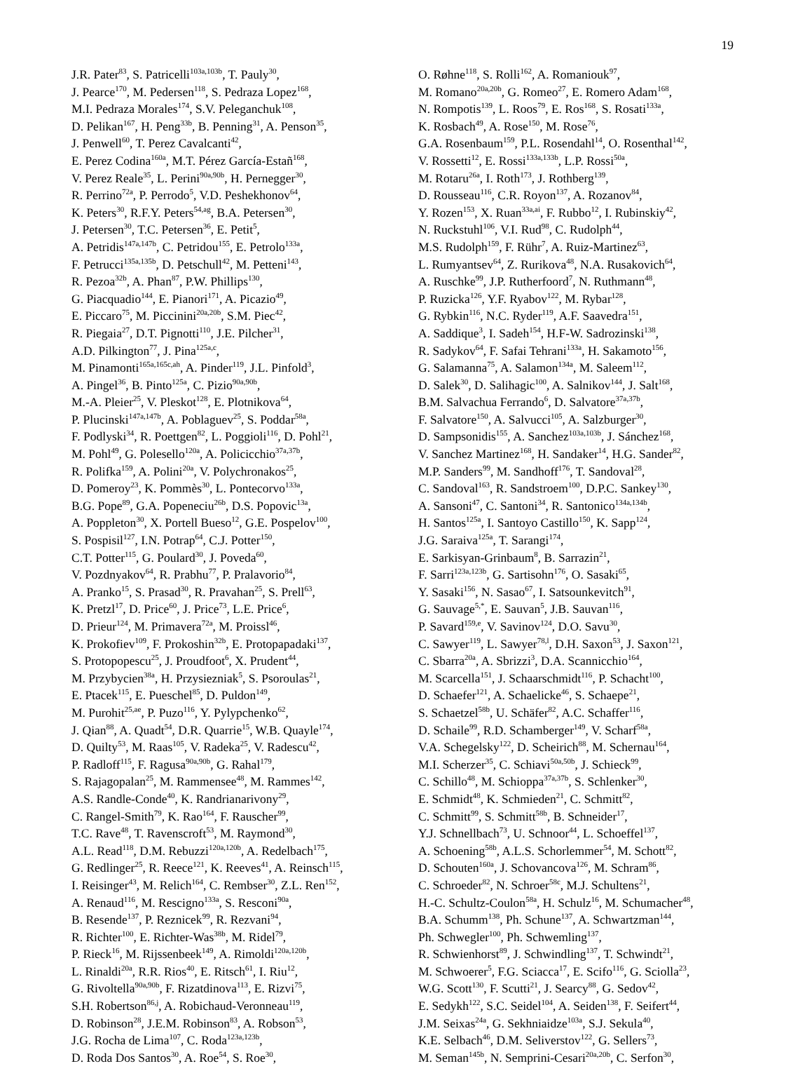19
J.R. Pater<sup>83</sup>, S. Patricelli<sup>103a,103b</sup>, T. Pauly<sup>30</sup>,
J. Pearce<sup>170</sup>, M. Pedersen<sup>118</sup>, S. Pedraza Lopez<sup>168</sup>,
M.I. Pedraza Morales<sup>174</sup>, S.V. Peleganchuk<sup>108</sup>,
D. Pelikan<sup>167</sup>, H. Peng<sup>33b</sup>, B. Penning<sup>31</sup>, A. Penson<sup>35</sup>,
J. Penwell<sup>60</sup>, T. Perez Cavalcanti<sup>42</sup>,
E. Perez Codina<sup>160a</sup>, M.T. Pérez García-Estañ<sup>168</sup>,
V. Perez Reale<sup>35</sup>, L. Perini<sup>90a,90b</sup>, H. Pernegger<sup>30</sup>,
R. Perrino<sup>72a</sup>, P. Perrodo<sup>5</sup>, V.D. Peshekhonov<sup>64</sup>,
K. Peters<sup>30</sup>, R.F.Y. Peters<sup>54,ag</sup>, B.A. Petersen<sup>30</sup>,
J. Petersen<sup>30</sup>, T.C. Petersen<sup>36</sup>, E. Petit<sup>5</sup>,
A. Petridis<sup>147a,147b</sup>, C. Petridou<sup>155</sup>, E. Petrolo<sup>133a</sup>,
F. Petrucci<sup>135a,135b</sup>, D. Petschull<sup>42</sup>, M. Petteni<sup>143</sup>,
R. Pezoa<sup>32b</sup>, A. Phan<sup>87</sup>, P.W. Phillips<sup>130</sup>,
G. Piacquadio<sup>144</sup>, E. Pianori<sup>171</sup>, A. Picazio<sup>49</sup>,
E. Piccaro<sup>75</sup>, M. Piccinini<sup>20a,20b</sup>, S.M. Piec<sup>42</sup>,
R. Piegaia<sup>27</sup>, D.T. Pignotti<sup>110</sup>, J.E. Pilcher<sup>31</sup>,
A.D. Pilkington<sup>77</sup>, J. Pina<sup>125a,c</sup>,
M. Pinamonti<sup>165a,165c,ah</sup>, A. Pinder<sup>119</sup>, J.L. Pinfold<sup>3</sup>,
A. Pingel<sup>36</sup>, B. Pinto<sup>125a</sup>, C. Pizio<sup>90a,90b</sup>,
M.-A. Pleier<sup>25</sup>, V. Pleskot<sup>128</sup>, E. Plotnikova<sup>64</sup>,
P. Plucinski<sup>147a,147b</sup>, A. Poblaguev<sup>25</sup>, S. Poddar<sup>58a</sup>,
F. Podlyski<sup>34</sup>, R. Poettgen<sup>82</sup>, L. Poggioli<sup>116</sup>, D. Pohl<sup>21</sup>,
M. Pohl<sup>49</sup>, G. Polesello<sup>120a</sup>, A. Policicchio<sup>37a,37b</sup>,
R. Polifka<sup>159</sup>, A. Polini<sup>20a</sup>, V. Polychronakos<sup>25</sup>,
D. Pomeroy<sup>23</sup>, K. Pommès<sup>30</sup>, L. Pontecorvo<sup>133a</sup>,
B.G. Pope<sup>89</sup>, G.A. Popeneciu<sup>26b</sup>, D.S. Popovic<sup>13a</sup>,
A. Poppleton<sup>30</sup>, X. Portell Bueso<sup>12</sup>, G.E. Pospelov<sup>100</sup>,
S. Pospisil<sup>127</sup>, I.N. Potrap<sup>64</sup>, C.J. Potter<sup>150</sup>,
C.T. Potter<sup>115</sup>, G. Poulard<sup>30</sup>, J. Poveda<sup>60</sup>,
V. Pozdnyakov<sup>64</sup>, R. Prabhu<sup>77</sup>, P. Pralavorio<sup>84</sup>,
A. Pranko<sup>15</sup>, S. Prasad<sup>30</sup>, R. Pravahan<sup>25</sup>, S. Prell<sup>63</sup>,
K. Pretzl<sup>17</sup>, D. Price<sup>60</sup>, J. Price<sup>73</sup>, L.E. Price<sup>6</sup>,
D. Prieur<sup>124</sup>, M. Primavera<sup>72a</sup>, M. Proissl<sup>46</sup>,
K. Prokofiev<sup>109</sup>, F. Prokoshin<sup>32b</sup>, E. Protopapadaki<sup>137</sup>,
S. Protopopescu<sup>25</sup>, J. Proudfoot<sup>6</sup>, X. Prudent<sup>44</sup>,
M. Przybycien<sup>38a</sup>, H. Przysiezniak<sup>5</sup>, S. Psoroulas<sup>21</sup>,
E. Ptacek<sup>115</sup>, E. Pueschel<sup>85</sup>, D. Puldon<sup>149</sup>,
M. Purohit<sup>25,ae</sup>, P. Puzo<sup>116</sup>, Y. Pylypchenko<sup>62</sup>,
J. Qian<sup>88</sup>, A. Quadt<sup>54</sup>, D.R. Quarrie<sup>15</sup>, W.B. Quayle<sup>174</sup>,
D. Quilty<sup>53</sup>, M. Raas<sup>105</sup>, V. Radeka<sup>25</sup>, V. Radescu<sup>42</sup>,
P. Radloff<sup>115</sup>, F. Ragusa<sup>90a,90b</sup>, G. Rahal<sup>179</sup>,
S. Rajagopalan<sup>25</sup>, M. Rammensee<sup>48</sup>, M. Rammes<sup>142</sup>,
A.S. Randle-Conde<sup>40</sup>, K. Randrianarivony<sup>29</sup>,
C. Rangel-Smith<sup>79</sup>, K. Rao<sup>164</sup>, F. Rauscher<sup>99</sup>,
T.C. Rave<sup>48</sup>, T. Ravenscroft<sup>53</sup>, M. Raymond<sup>30</sup>,
A.L. Read<sup>118</sup>, D.M. Rebuzzi<sup>120a,120b</sup>, A. Redelbach<sup>175</sup>,
G. Redlinger<sup>25</sup>, R. Reece<sup>121</sup>, K. Reeves<sup>41</sup>, A. Reinsch<sup>115</sup>,
I. Reisinger<sup>43</sup>, M. Relich<sup>164</sup>, C. Rembser<sup>30</sup>, Z.L. Ren<sup>152</sup>,
A. Renaud<sup>116</sup>, M. Rescigno<sup>133a</sup>, S. Resconi<sup>90a</sup>,
B. Resende<sup>137</sup>, P. Reznicek<sup>99</sup>, R. Rezvani<sup>94</sup>,
R. Richter<sup>100</sup>, E. Richter-Was<sup>38b</sup>, M. Ridel<sup>79</sup>,
P. Rieck<sup>16</sup>, M. Rijssenbeek<sup>149</sup>, A. Rimoldi<sup>120a,120b</sup>,
L. Rinaldi<sup>20a</sup>, R.R. Rios<sup>40</sup>, E. Ritsch<sup>61</sup>, I. Riu<sup>12</sup>,
G. Rivoltella<sup>90a,90b</sup>, F. Rizatdinova<sup>113</sup>, E. Rizvi<sup>75</sup>,
S.H. Robertson<sup>86,j</sup>, A. Robichaud-Veronneau<sup>119</sup>,
D. Robinson<sup>28</sup>, J.E.M. Robinson<sup>83</sup>, A. Robson<sup>53</sup>,
J.G. Rocha de Lima<sup>107</sup>, C. Roda<sup>123a,123b</sup>,
D. Roda Dos Santos<sup>30</sup>, A. Roe<sup>54</sup>, S. Roe<sup>30</sup>,
O. Røhne<sup>118</sup>, S. Rolli<sup>162</sup>, A. Romaniouk<sup>97</sup>,
M. Romano<sup>20a,20b</sup>, G. Romeo<sup>27</sup>, E. Romero Adam<sup>168</sup>,
N. Rompotis<sup>139</sup>, L. Roos<sup>79</sup>, E. Ros<sup>168</sup>, S. Rosati<sup>133a</sup>,
K. Rosbach<sup>49</sup>, A. Rose<sup>150</sup>, M. Rose<sup>76</sup>,
G.A. Rosenbaum<sup>159</sup>, P.L. Rosendahl<sup>14</sup>, O. Rosenthal<sup>142</sup>,
V. Rossetti<sup>12</sup>, E. Rossi<sup>133a,133b</sup>, L.P. Rossi<sup>50a</sup>,
M. Rotaru<sup>26a</sup>, I. Roth<sup>173</sup>, J. Rothberg<sup>139</sup>,
D. Rousseau<sup>116</sup>, C.R. Royon<sup>137</sup>, A. Rozanov<sup>84</sup>,
Y. Rozen<sup>153</sup>, X. Ruan<sup>33a,ai</sup>, F. Rubbo<sup>12</sup>, I. Rubinskiy<sup>42</sup>,
N. Ruckstuhl<sup>106</sup>, V.I. Rud<sup>98</sup>, C. Rudolph<sup>44</sup>,
M.S. Rudolph<sup>159</sup>, F. Rühr<sup>7</sup>, A. Ruiz-Martinez<sup>63</sup>,
L. Rumyantsev<sup>64</sup>, Z. Rurikova<sup>48</sup>, N.A. Rusakovich<sup>64</sup>,
A. Ruschke<sup>99</sup>, J.P. Rutherfoord<sup>7</sup>, N. Ruthmann<sup>48</sup>,
P. Ruzicka<sup>126</sup>, Y.F. Ryabov<sup>122</sup>, M. Rybar<sup>128</sup>,
G. Rybkin<sup>116</sup>, N.C. Ryder<sup>119</sup>, A.F. Saavedra<sup>151</sup>,
A. Saddique<sup>3</sup>, I. Sadeh<sup>154</sup>, H.F-W. Sadrozinski<sup>138</sup>,
R. Sadykov<sup>64</sup>, F. Safai Tehrani<sup>133a</sup>, H. Sakamoto<sup>156</sup>,
G. Salamanna<sup>75</sup>, A. Salamon<sup>134a</sup>, M. Saleem<sup>112</sup>,
D. Salek<sup>30</sup>, D. Salihagic<sup>100</sup>, A. Salnikov<sup>144</sup>, J. Salt<sup>168</sup>,
B.M. Salvachua Ferrando<sup>6</sup>, D. Salvatore<sup>37a,37b</sup>,
F. Salvatore<sup>150</sup>, A. Salvucci<sup>105</sup>, A. Salzburger<sup>30</sup>,
D. Sampsonidis<sup>155</sup>, A. Sanchez<sup>103a,103b</sup>, J. Sánchez<sup>168</sup>,
V. Sanchez Martinez<sup>168</sup>, H. Sandaker<sup>14</sup>, H.G. Sander<sup>82</sup>,
M.P. Sanders<sup>99</sup>, M. Sandhoff<sup>176</sup>, T. Sandoval<sup>28</sup>,
C. Sandoval<sup>163</sup>, R. Sandstroem<sup>100</sup>, D.P.C. Sankey<sup>130</sup>,
A. Sansoni<sup>47</sup>, C. Santoni<sup>34</sup>, R. Santonico<sup>134a,134b</sup>,
H. Santos<sup>125a</sup>, I. Santoyo Castillo<sup>150</sup>, K. Sapp<sup>124</sup>,
J.G. Saraiva<sup>125a</sup>, T. Sarangi<sup>174</sup>,
E. Sarkisyan-Grinbaum<sup>8</sup>, B. Sarrazin<sup>21</sup>,
F. Sarri<sup>123a,123b</sup>, G. Sartisohn<sup>176</sup>, O. Sasaki<sup>65</sup>,
Y. Sasaki<sup>156</sup>, N. Sasao<sup>67</sup>, I. Satsounkevitch<sup>91</sup>,
G. Sauvage<sup>5,*</sup>, E. Sauvan<sup>5</sup>, J.B. Sauvan<sup>116</sup>,
P. Savard<sup>159,e</sup>, V. Savinov<sup>124</sup>, D.O. Savu<sup>30</sup>,
C. Sawyer<sup>119</sup>, L. Sawyer<sup>78,l</sup>, D.H. Saxon<sup>53</sup>, J. Saxon<sup>121</sup>,
C. Sbarra<sup>20a</sup>, A. Sbrizzi<sup>3</sup>, D.A. Scannicchio<sup>164</sup>,
M. Scarcella<sup>151</sup>, J. Schaarschmidt<sup>116</sup>, P. Schacht<sup>100</sup>,
D. Schaefer<sup>121</sup>, A. Schaelicke<sup>46</sup>, S. Schaepe<sup>21</sup>,
S. Schaetzel<sup>58b</sup>, U. Schäfer<sup>82</sup>, A.C. Schaffer<sup>116</sup>,
D. Schaile<sup>99</sup>, R.D. Schamberger<sup>149</sup>, V. Scharf<sup>58a</sup>,
V.A. Schegelsky<sup>122</sup>, D. Scheirich<sup>88</sup>, M. Schernau<sup>164</sup>,
M.I. Scherzer<sup>35</sup>, C. Schiavi<sup>50a,50b</sup>, J. Schieck<sup>99</sup>,
C. Schillo<sup>48</sup>, M. Schioppa<sup>37a,37b</sup>, S. Schlenker<sup>30</sup>,
E. Schmidt<sup>48</sup>, K. Schmieden<sup>21</sup>, C. Schmitt<sup>82</sup>,
C. Schmitt<sup>99</sup>, S. Schmitt<sup>58b</sup>, B. Schneider<sup>17</sup>,
Y.J. Schnellbach<sup>73</sup>, U. Schnoor<sup>44</sup>, L. Schoeffel<sup>137</sup>,
A. Schoening<sup>58b</sup>, A.L.S. Schorlemmer<sup>54</sup>, M. Schott<sup>82</sup>,
D. Schouten<sup>160a</sup>, J. Schovancova<sup>126</sup>, M. Schram<sup>86</sup>,
C. Schroeder<sup>82</sup>, N. Schroer<sup>58c</sup>, M.J. Schultens<sup>21</sup>,
H.-C. Schultz-Coulon<sup>58a</sup>, H. Schulz<sup>16</sup>, M. Schumacher<sup>48</sup>,
B.A. Schumm<sup>138</sup>, Ph. Schune<sup>137</sup>, A. Schwartzman<sup>144</sup>,
Ph. Schwegler<sup>100</sup>, Ph. Schwemling<sup>137</sup>,
R. Schwienhorst<sup>89</sup>, J. Schwindling<sup>137</sup>, T. Schwindt<sup>21</sup>,
M. Schwoerer<sup>5</sup>, F.G. Sciacca<sup>17</sup>, E. Scifo<sup>116</sup>, G. Sciolla<sup>23</sup>,
W.G. Scott<sup>130</sup>, F. Scutti<sup>21</sup>, J. Searcy<sup>88</sup>, G. Sedov<sup>42</sup>,
E. Sedykh<sup>122</sup>, S.C. Seidel<sup>104</sup>, A. Seiden<sup>138</sup>, F. Seifert<sup>44</sup>,
J.M. Seixas<sup>24a</sup>, G. Sekhniaidze<sup>103a</sup>, S.J. Sekula<sup>40</sup>,
K.E. Selbach<sup>46</sup>, D.M. Seliverstov<sup>122</sup>, G. Sellers<sup>73</sup>,
M. Seman<sup>145b</sup>, N. Semprini-Cesari<sup>20a,20b</sup>, C. Serfon<sup>30</sup>,